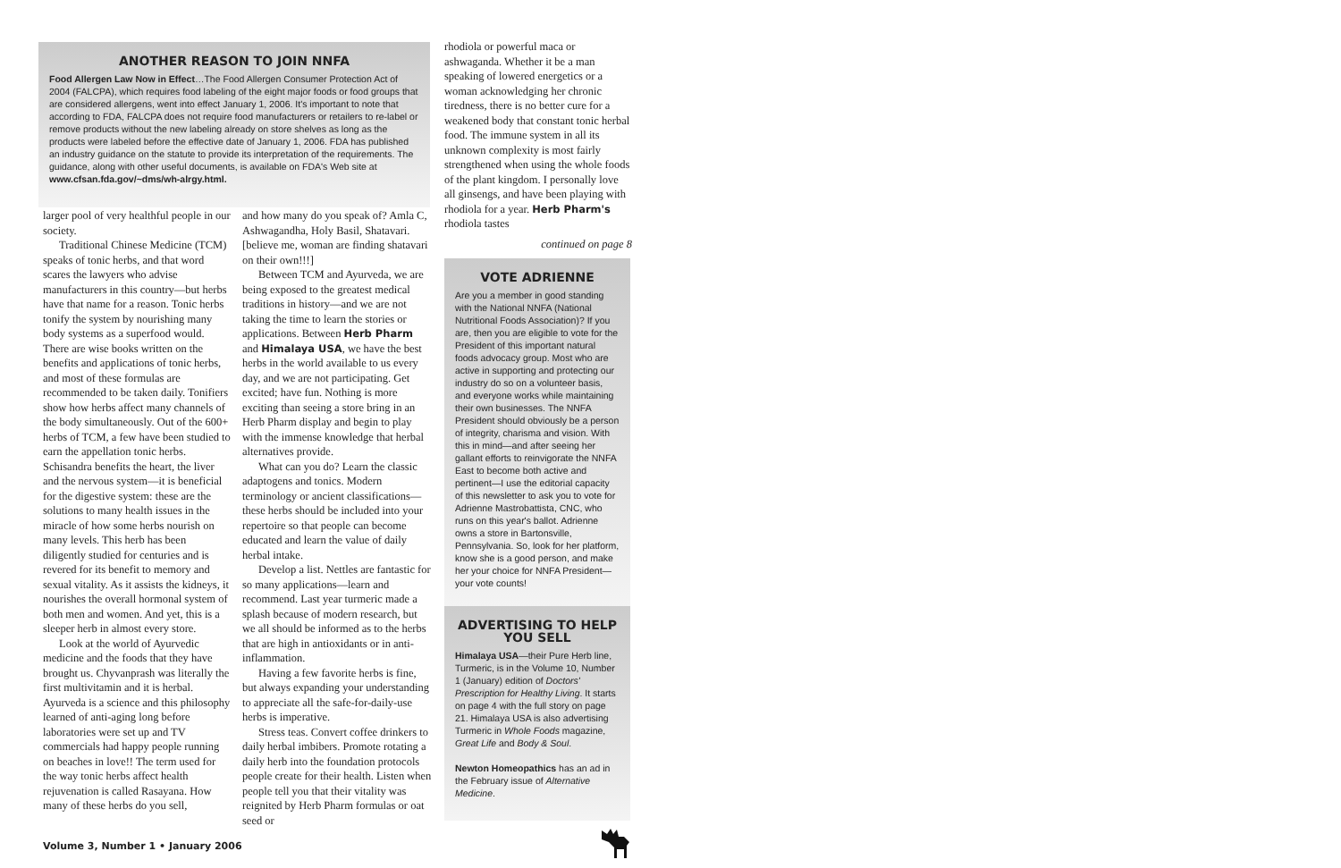ANOTHER REASON TO JOIN NNFA
Food Allergen Law Now in Effect…The Food Allergen Consumer Protection Act of 2004 (FALCPA), which requires food labeling of the eight major foods or food groups that are considered allergens, went into effect January 1, 2006. It's important to note that according to FDA, FALCPA does not require food manufacturers or retailers to re-label or remove products without the new labeling already on store shelves as long as the products were labeled before the effective date of January 1, 2006. FDA has published an industry guidance on the statute to provide its interpretation of the requirements. The guidance, along with other useful documents, is available on FDA's Web site at www.cfsan.fda.gov/~dms/wh-alrgy.html.
larger pool of very healthful people in our society.
Traditional Chinese Medicine (TCM) speaks of tonic herbs, and that word scares the lawyers who advise manufacturers in this country—but herbs have that name for a reason. Tonic herbs tonify the system by nourishing many body systems as a superfood would. There are wise books written on the benefits and applications of tonic herbs, and most of these formulas are recommended to be taken daily. Tonifiers show how herbs affect many channels of the body simultaneously. Out of the 600+ herbs of TCM, a few have been studied to earn the appellation tonic herbs. Schisandra benefits the heart, the liver and the nervous system—it is beneficial for the digestive system: these are the solutions to many health issues in the miracle of how some herbs nourish on many levels. This herb has been diligently studied for centuries and is revered for its benefit to memory and sexual vitality. As it assists the kidneys, it nourishes the overall hormonal system of both men and women. And yet, this is a sleeper herb in almost every store.
Look at the world of Ayurvedic medicine and the foods that they have brought us. Chyvanprash was literally the first multivitamin and it is herbal. Ayurveda is a science and this philosophy learned of anti-aging long before laboratories were set up and TV commercials had happy people running on beaches in love!! The term used for the way tonic herbs affect health rejuvenation is called Rasayana. How many of these herbs do you sell,
and how many do you speak of? Amla C, Ashwagandha, Holy Basil, Shatavari. [believe me, woman are finding shatavari on their own!!!]
Between TCM and Ayurveda, we are being exposed to the greatest medical traditions in history—and we are not taking the time to learn the stories or applications. Between Herb Pharm and Himalaya USA, we have the best herbs in the world available to us every day, and we are not participating. Get excited; have fun. Nothing is more exciting than seeing a store bring in an Herb Pharm display and begin to play with the immense knowledge that herbal alternatives provide.
What can you do? Learn the classic adaptogens and tonics. Modern terminology or ancient classifications—these herbs should be included into your repertoire so that people can become educated and learn the value of daily herbal intake.
Develop a list. Nettles are fantastic for so many applications—learn and recommend. Last year turmeric made a splash because of modern research, but we all should be informed as to the herbs that are high in antioxidants or in anti-inflammation.
Having a few favorite herbs is fine, but always expanding your understanding to appreciate all the safe-for-daily-use herbs is imperative.
Stress teas. Convert coffee drinkers to daily herbal imbibers. Promote rotating a daily herb into the foundation protocols people create for their health. Listen when people tell you that their vitality was reignited by Herb Pharm formulas or oat seed or
rhodiola or powerful maca or ashwaganda. Whether it be a man speaking of lowered energetics or a woman acknowledging her chronic tiredness, there is no better cure for a weakened body that constant tonic herbal food. The immune system in all its unknown complexity is most fairly strengthened when using the whole foods of the plant kingdom. I personally love all ginsengs, and have been playing with rhodiola for a year. Herb Pharm's rhodiola tastes
continued on page 8
VOTE ADRIENNE
Are you a member in good standing with the National NNFA (National Nutritional Foods Association)? If you are, then you are eligible to vote for the President of this important natural foods advocacy group. Most who are active in supporting and protecting our industry do so on a volunteer basis, and everyone works while maintaining their own businesses. The NNFA President should obviously be a person of integrity, charisma and vision. With this in mind—and after seeing her gallant efforts to reinvigorate the NNFA East to become both active and pertinent—I use the editorial capacity of this newsletter to ask you to vote for Adrienne Mastrobattista, CNC, who runs on this year's ballot. Adrienne owns a store in Bartonsville, Pennsylvania. So, look for her platform, know she is a good person, and make her your choice for NNFA President—your vote counts!
ADVERTISING TO HELP YOU SELL
Himalaya USA—their Pure Herb line, Turmeric, is in the Volume 10, Number 1 (January) edition of Doctors' Prescription for Healthy Living. It starts on page 4 with the full story on page 21. Himalaya USA is also advertising Turmeric in Whole Foods magazine, Great Life and Body & Soul.
Newton Homeopathics has an ad in the February issue of Alternative Medicine.
Volume 3, Number 1 • January 2006